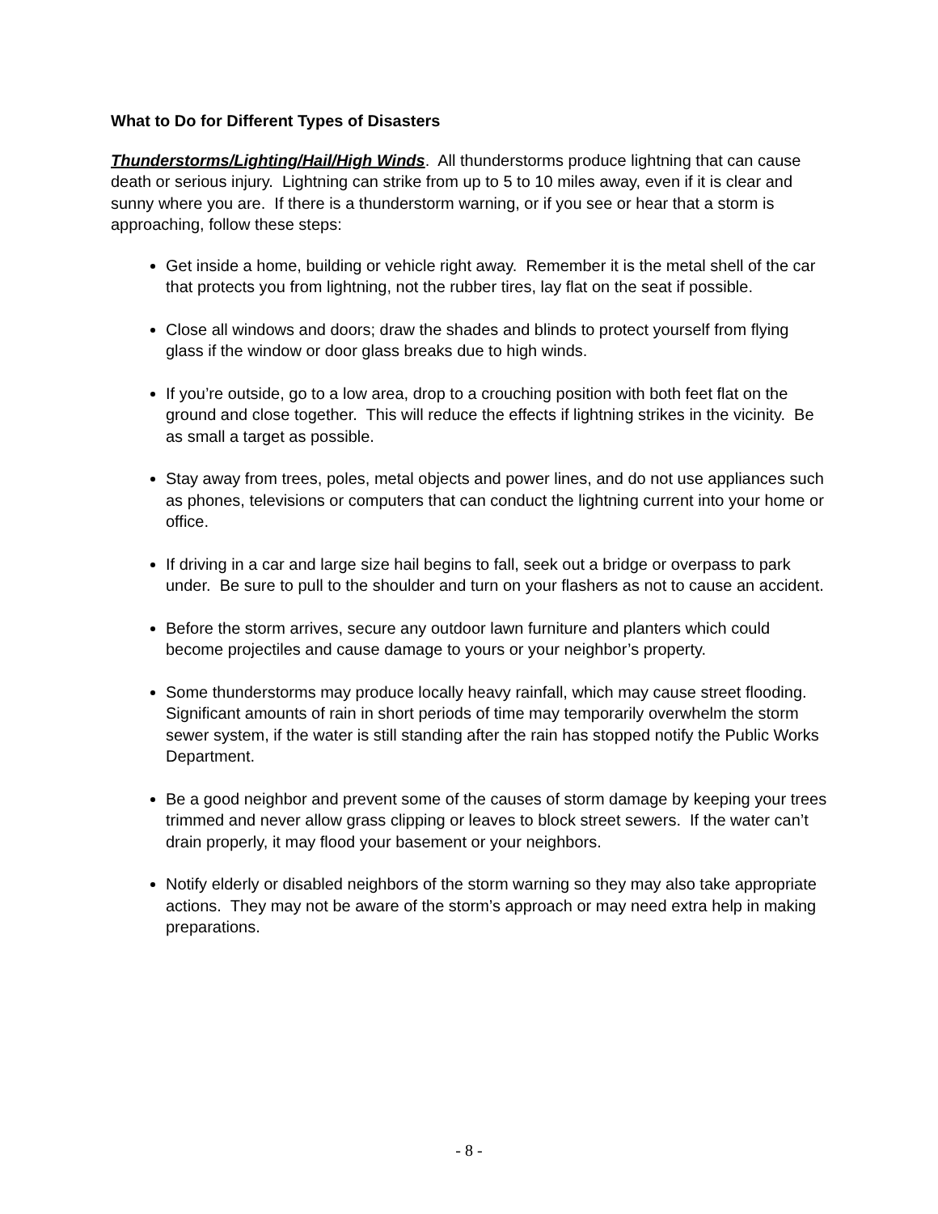What to Do for Different Types of Disasters
Thunderstorms/Lighting/Hail/High Winds. All thunderstorms produce lightning that can cause death or serious injury. Lightning can strike from up to 5 to 10 miles away, even if it is clear and sunny where you are. If there is a thunderstorm warning, or if you see or hear that a storm is approaching, follow these steps:
Get inside a home, building or vehicle right away. Remember it is the metal shell of the car that protects you from lightning, not the rubber tires, lay flat on the seat if possible.
Close all windows and doors; draw the shades and blinds to protect yourself from flying glass if the window or door glass breaks due to high winds.
If you’re outside, go to a low area, drop to a crouching position with both feet flat on the ground and close together. This will reduce the effects if lightning strikes in the vicinity. Be as small a target as possible.
Stay away from trees, poles, metal objects and power lines, and do not use appliances such as phones, televisions or computers that can conduct the lightning current into your home or office.
If driving in a car and large size hail begins to fall, seek out a bridge or overpass to park under. Be sure to pull to the shoulder and turn on your flashers as not to cause an accident.
Before the storm arrives, secure any outdoor lawn furniture and planters which could become projectiles and cause damage to yours or your neighbor’s property.
Some thunderstorms may produce locally heavy rainfall, which may cause street flooding. Significant amounts of rain in short periods of time may temporarily overwhelm the storm sewer system, if the water is still standing after the rain has stopped notify the Public Works Department.
Be a good neighbor and prevent some of the causes of storm damage by keeping your trees trimmed and never allow grass clipping or leaves to block street sewers. If the water can’t drain properly, it may flood your basement or your neighbors.
Notify elderly or disabled neighbors of the storm warning so they may also take appropriate actions. They may not be aware of the storm’s approach or may need extra help in making preparations.
- 8 -